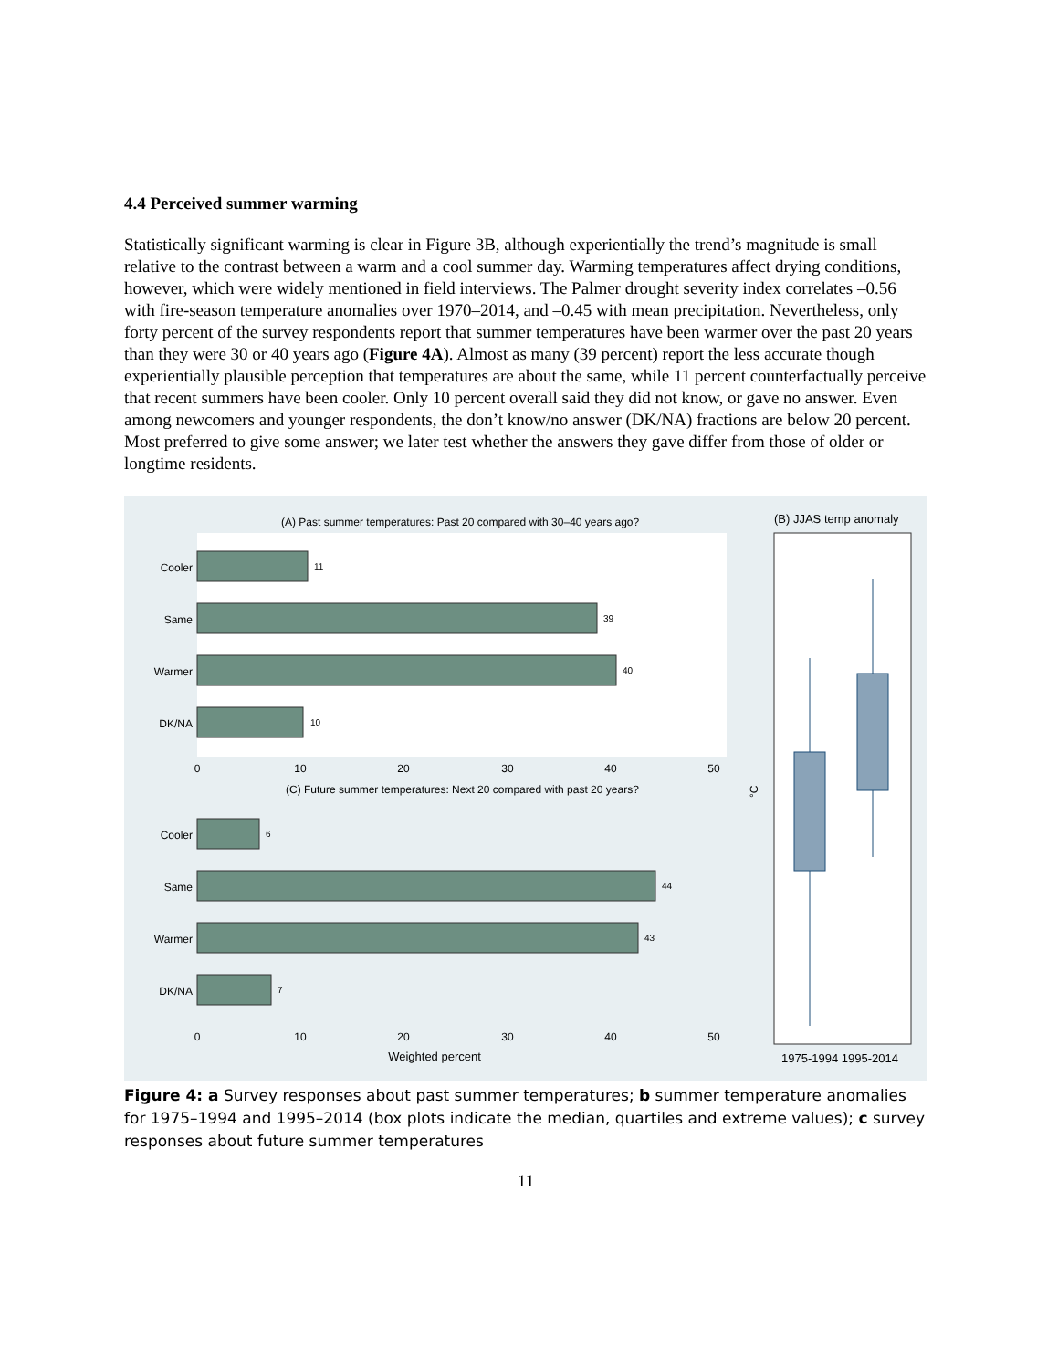4.4 Perceived summer warming
Statistically significant warming is clear in Figure 3B, although experientially the trend’s magnitude is small relative to the contrast between a warm and a cool summer day. Warming temperatures affect drying conditions, however, which were widely mentioned in field interviews. The Palmer drought severity index correlates –0.56 with fire-season temperature anomalies over 1970–2014, and –0.45 with mean precipitation. Nevertheless, only forty percent of the survey respondents report that summer temperatures have been warmer over the past 20 years than they were 30 or 40 years ago (Figure 4A). Almost as many (39 percent) report the less accurate though experientially plausible perception that temperatures are about the same, while 11 percent counterfactually perceive that recent summers have been cooler. Only 10 percent overall said they did not know, or gave no answer. Even among newcomers and younger respondents, the don’t know/no answer (DK/NA) fractions are below 20 percent. Most preferred to give some answer; we later test whether the answers they gave differ from those of older or longtime residents.
(A) Past summer temperatures: Past 20 compared with 30–40 years ago?
11
39
40
10
6
44
43
7
Cooler
Same
Warmer
DK/NA
Cooler
Same
Warmer
DK/NA
0
10
20
30
40
50
0
10
20
30
40
50
Weighted percent
(C) Future summer temperatures: Next 20 compared with past 20 years?
(B) JJAS temp anomaly
°C
1975-1994 1995-2014
Figure 4: a Survey responses about past summer temperatures; b summer temperature anomalies for 1975–1994 and 1995–2014 (box plots indicate the median, quartiles and extreme values); c survey responses about future summer temperatures
11